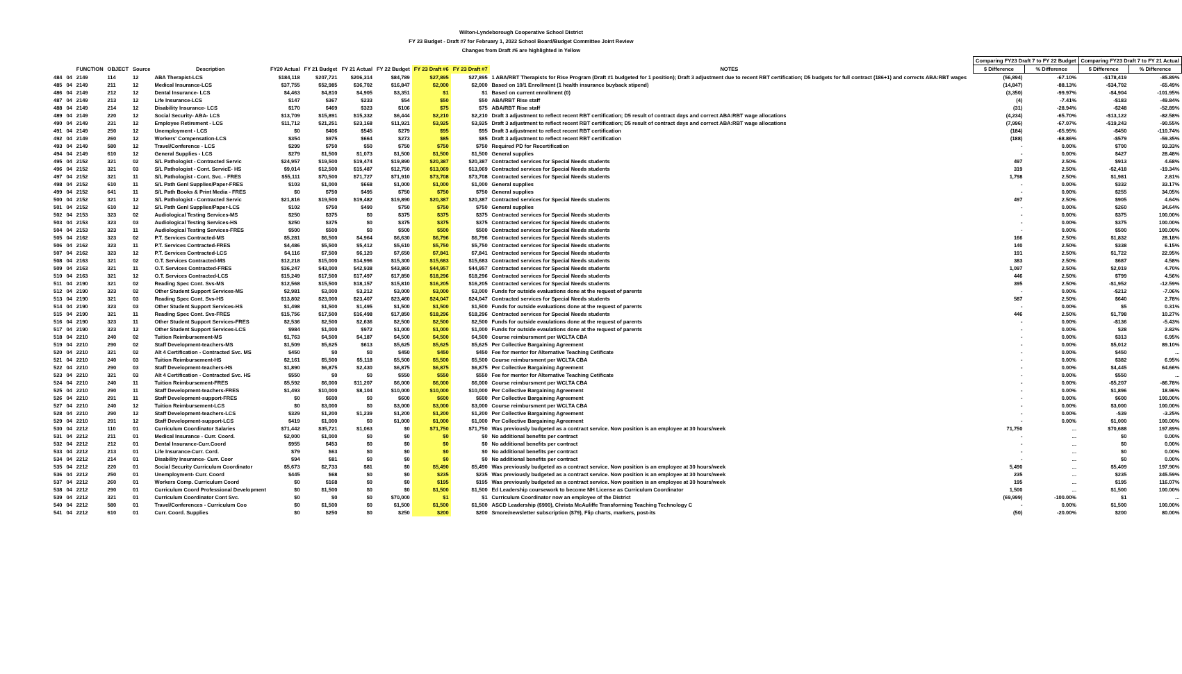Wilton-Lyndeborough Cooperative School District
FY 23 Budget - Draft #7 for February 1, 2022 School Board/Budget Committee Joint Review
Changes from Draft #6 are highlighted in Yellow
| | | | | | | | | | | | | | | Comparing FY23 Draft 7 to FY 22 Budget | | Comparing FY23 Draft 7 to FY 21 Actual | |
| --- | --- | --- | --- | --- | --- | --- | --- | --- | --- | --- | --- | --- | --- | --- | --- | --- | --- |
| | | FUNCTION | OBJECT | Source | Description | FY20 Actual | FY 21 Budget | FY 21 Actual | FY 22 Budget | FY 23 Draft #6 | FY 23 Draft #7 | NOTES | | $ Difference | % Difference | $ Difference | % Difference |
| 484 | 04 | 2149 | 114 | 12 | ABA Therapist-LCS | $184,118 | $207,721 | $206,314 | $84,789 | $27,895 | $27,895 | 1 ABA/RBT Therapists for Rise Program (Draft #1 budgeted for 1 position); Draft 3 adjustment due to recent RBT certification; D5 budgets for full contract (186+1) and corrects ABA:RBT wages | | (56,894) | -67.10% | -$178,419 | -85.89% |
| 485 | 04 | 2149 | 211 | 12 | Medical Insurance-LCS | $37,755 | $52,985 | $36,702 | $16,847 | $2,000 | $2,000 | Based on 10/1 Enrollment (1 health insurance buyback stipend) | | (14,847) | -88.13% | -$34,702 | -65.49% |
| 486 | 04 | 2149 | 212 | 12 | Dental Insurance- LCS | $4,463 | $4,810 | $4,905 | $3,351 | $1 | $1 | Based on current enrollment (0) | | (3,350) | -99.97% | -$4,904 | -101.95% |
| 487 | 04 | 2149 | 213 | 12 | Life Insurance-LCS | $147 | $367 | $233 | $54 | $50 | $50 | ABA/RBT Rise staff | | (4) | -7.41% | -$183 | -49.84% |
| 488 | 04 | 2149 | 214 | 12 | Disability Insurance- LCS | $170 | $469 | $323 | $106 | $75 | $75 | ABA/RBT Rise staff | | (31) | -28.94% | -$248 | -52.89% |
| 489 | 04 | 2149 | 220 | 12 | Social Security- ABA- LCS | $13,709 | $15,891 | $15,332 | $6,444 | $2,210 | $2,210 | Draft 3 adjustment to reflect recent RBT certification; D5 result of contract days and correct ABA:RBT wage allocations | | (4,234) | -65.70% | -$13,122 | -82.58% |
| 490 | 04 | 2149 | 231 | 12 | Employee Retirement - LCS | $11,712 | $21,251 | $23,168 | $11,921 | $3,925 | $3,925 | Draft 3 adjustment to reflect recent RBT certification; D5 result of contract days and correct ABA:RBT wage allocations | | (7,996) | -67.07% | -$19,243 | -90.55% |
| 491 | 04 | 2149 | 250 | 12 | Unemployment - LCS | $0 | $406 | $545 | $279 | $95 | $95 | Draft 3 adjustment to reflect recent RBT certification | | (184) | -65.95% | -$450 | -110.74% |
| 492 | 04 | 2149 | 260 | 12 | Workers' Compensation-LCS | $354 | $975 | $664 | $273 | $85 | $85 | Draft 3 adjustment to reflect recent RBT certification | | (188) | -68.86% | -$579 | -59.35% |
| 493 | 04 | 2149 | 580 | 12 | Travel/Conference - LCS | $299 | $750 | $50 | $750 | $750 | $750 | Required PD for Recertification | | - | 0.00% | $700 | 93.33% |
| 494 | 04 | 2149 | 610 | 12 | General Supplies - LCS | $279 | $1,500 | $1,073 | $1,500 | $1,500 | $1,500 | General supplies | | - | 0.00% | $427 | 28.48% |
| 495 | 04 | 2152 | 321 | 02 | S/L Pathologist - Contracted Servic | $24,957 | $19,500 | $19,474 | $19,890 | $20,387 | $20,387 | Contracted services for Special Needs students | | 497 | 2.50% | $913 | 4.68% |
| 496 | 04 | 2152 | 321 | 03 | S/L Pathologist - Cont. ServicE- HS | $9,014 | $12,500 | $15,487 | $12,750 | $13,069 | $13,069 | Contracted services for Special Needs students | | 319 | 2.50% | -$2,418 | -19.34% |
| 497 | 04 | 2152 | 321 | 11 | S/L Pathologist - Cont. Svc. - FRES | $55,111 | $70,500 | $71,727 | $71,910 | $73,708 | $73,708 | Contracted services for Special Needs students | | 1,798 | 2.50% | $1,981 | 2.81% |
| 498 | 04 | 2152 | 610 | 11 | S/L Path Genl Supplies/Paper-FRES | $103 | $1,000 | $668 | $1,000 | $1,000 | $1,000 | General supplies | | - | 0.00% | $332 | 33.17% |
| 499 | 04 | 2152 | 641 | 11 | S/L Path Books & Print Media - FRES | $0 | $750 | $495 | $750 | $750 | $750 | General supplies | | - | 0.00% | $255 | 34.05% |
| 500 | 04 | 2152 | 321 | 12 | S/L Pathologist - Contracted Servic | $21,816 | $19,500 | $19,482 | $19,890 | $20,387 | $20,387 | Contracted services for Special Needs students | | 497 | 2.50% | $905 | 4.64% |
| 501 | 04 | 2152 | 610 | 12 | S/L Path Genl Supplies/Paper-LCS | $102 | $750 | $490 | $750 | $750 | $750 | General supplies | | - | 0.00% | $260 | 34.64% |
| 502 | 04 | 2153 | 323 | 02 | Audiological Testing Services-MS | $250 | $375 | $0 | $375 | $375 | $375 | Contracted services for Special Needs students | | - | 0.00% | $375 | 100.00% |
| 503 | 04 | 2153 | 323 | 03 | Audiological Testing Services-HS | $250 | $375 | $0 | $375 | $375 | $375 | Contracted services for Special Needs students | | - | 0.00% | $375 | 100.00% |
| 504 | 04 | 2153 | 323 | 11 | Audiological Testing Services-FRES | $500 | $500 | $0 | $500 | $500 | $500 | Contracted services for Special Needs students | | - | 0.00% | $500 | 100.00% |
| 505 | 04 | 2162 | 323 | 02 | P.T. Services Contracted-MS | $5,281 | $6,500 | $4,964 | $6,630 | $6,796 | $6,796 | Contracted services for Special Needs students | | 166 | 2.50% | $1,832 | 28.18% |
| 506 | 04 | 2162 | 323 | 11 | P.T. Services Contracted-FRES | $4,486 | $5,500 | $5,412 | $5,610 | $5,750 | $5,750 | Contracted services for Special Needs students | | 140 | 2.50% | $338 | 6.15% |
| 507 | 04 | 2162 | 323 | 12 | P.T. Services Contracted-LCS | $4,116 | $7,500 | $6,120 | $7,650 | $7,841 | $7,841 | Contracted services for Special Needs students | | 191 | 2.50% | $1,722 | 22.95% |
| 508 | 04 | 2163 | 321 | 02 | O.T. Services Contracted-MS | $12,218 | $15,000 | $14,996 | $15,300 | $15,683 | $15,683 | Contracted services for Special Needs students | | 383 | 2.50% | $687 | 4.58% |
| 509 | 04 | 2163 | 321 | 11 | O.T. Services Contracted-FRES | $36,247 | $43,000 | $42,938 | $43,860 | $44,957 | $44,957 | Contracted services for Special Needs students | | 1,097 | 2.50% | $2,019 | 4.70% |
| 510 | 04 | 2163 | 321 | 12 | O.T. Services Contracted-LCS | $15,249 | $17,500 | $17,497 | $17,850 | $18,296 | $18,296 | Contracted services for Special Needs students | | 446 | 2.50% | $799 | 4.56% |
| 511 | 04 | 2190 | 321 | 02 | Reading Spec Cont. Svs-MS | $12,568 | $15,500 | $18,157 | $15,810 | $16,205 | $16,205 | Contracted services for Special Needs students | | 395 | 2.50% | -$1,952 | -12.59% |
| 512 | 04 | 2190 | 323 | 02 | Other Student Support Services-MS | $2,981 | $3,000 | $3,212 | $3,000 | $3,000 | $3,000 | Funds for outside evaluations done at the request of parents | | - | 0.00% | -$212 | -7.06% |
| 513 | 04 | 2190 | 321 | 03 | Reading Spec Cont. Svs-HS | $13,802 | $23,000 | $23,407 | $23,460 | $24,047 | $24,047 | Contracted services for Special Needs students | | 587 | 2.50% | $640 | 2.78% |
| 514 | 04 | 2190 | 323 | 03 | Other Student Support Services-HS | $1,498 | $1,500 | $1,495 | $1,500 | $1,500 | $1,500 | Funds for outside evaluations done at the request of parents | | - | 0.00% | $5 | 0.31% |
| 515 | 04 | 2190 | 321 | 11 | Reading Spec Cont. Svs-FRES | $15,756 | $17,500 | $16,498 | $17,850 | $18,296 | $18,296 | Contracted services for Special Needs students | | 446 | 2.50% | $1,798 | 10.27% |
| 516 | 04 | 2190 | 323 | 11 | Other Student Support Services-FRES | $2,536 | $2,500 | $2,636 | $2,500 | $2,500 | $2,500 | Funds for outside evaulations done at the request of parents | | - | 0.00% | -$136 | -5.43% |
| 517 | 04 | 2190 | 323 | 12 | Other Student Support Services-LCS | $984 | $1,000 | $972 | $1,000 | $1,000 | $1,000 | Funds for outside evaulations done at the request of parents | | - | 0.00% | $28 | 2.82% |
| 518 | 04 | 2210 | 240 | 02 | Tuition Reimbursement-MS | $1,763 | $4,500 | $4,187 | $4,500 | $4,500 | $4,500 | Course reimbursment per WCLTA CBA | | - | 0.00% | $313 | 6.95% |
| 519 | 04 | 2210 | 290 | 02 | Staff Development-teachers-MS | $1,509 | $5,625 | $613 | $5,625 | $5,625 | $5,625 | Per Collective Bargaining Agreement | | - | 0.00% | $5,012 | 89.10% |
| 520 | 04 | 2210 | 321 | 02 | Alt 4 Certification - Contracted Svc. MS | $450 | $0 | $0 | $450 | $450 | $450 | Fee for mentor for Alternative Teaching Cetificate | | - | 0.00% | $450 | ... |
| 521 | 04 | 2210 | 240 | 03 | Tuition Reimbursement-HS | $2,161 | $5,500 | $5,118 | $5,500 | $5,500 | $5,500 | Course reimbursment per WCLTA CBA | | - | 0.00% | $382 | 6.95% |
| 522 | 04 | 2210 | 290 | 03 | Staff Development-teachers-HS | $1,890 | $6,875 | $2,430 | $6,875 | $6,875 | $6,875 | Per Collective Bargaining Agreement | | - | 0.00% | $4,445 | 64.66% |
| 523 | 04 | 2210 | 321 | 03 | Alt 4 Certification - Contracted Svc. HS | $550 | $0 | $0 | $550 | $550 | $550 | Fee for mentor for Alternative Teaching Cetificate | | - | 0.00% | $550 | ... |
| 524 | 04 | 2210 | 240 | 11 | Tuition Reimbursement-FRES | $5,592 | $6,000 | $11,207 | $6,000 | $6,000 | $6,000 | Course reimbursment per WCLTA CBA | | - | 0.00% | -$5,207 | -86.78% |
| 525 | 04 | 2210 | 290 | 11 | Staff Development-teachers-FRES | $1,493 | $10,000 | $8,104 | $10,000 | $10,000 | $10,000 | Per Collective Bargaining Agreement | | - | 0.00% | $1,896 | 18.96% |
| 526 | 04 | 2210 | 291 | 11 | Staff Development-support-FRES | $0 | $600 | $0 | $600 | $600 | $600 | Per Collective Bargaining Agreement | | - | 0.00% | $600 | 100.00% |
| 527 | 04 | 2210 | 240 | 12 | Tuition Reimbursement-LCS | $0 | $3,000 | $0 | $3,000 | $3,000 | $3,000 | Course reimbursment per WCLTA CBA | | - | 0.00% | $3,000 | 100.00% |
| 528 | 04 | 2210 | 290 | 12 | Staff Development-teachers-LCS | $329 | $1,200 | $1,239 | $1,200 | $1,200 | $1,200 | Per Collective Bargaining Agreement | | - | 0.00% | -$39 | -3.25% |
| 529 | 04 | 2210 | 291 | 12 | Staff Development-support-LCS | $419 | $1,000 | $0 | $1,000 | $1,000 | $1,000 | Per Collective Bargaining Agreement | | - | 0.00% | $1,000 | 100.00% |
| 530 | 04 | 2212 | 110 | 01 | Curriculum Coordinator Salaries | $71,442 | $35,721 | $1,063 | $0 | $71,750 | $71,750 | Was previously budgeted as a contract service. Now position is an employee at 30 hours/week | | 71,750 | ... | $70,688 | 197.89% |
| 531 | 04 | 2212 | 211 | 01 | Medical Insurance - Curr. Coord. | $2,000 | $1,000 | $0 | $0 | $0 | $0 | No additional benefits per contract | | - | ... | $0 | 0.00% |
| 532 | 04 | 2212 | 212 | 01 | Dental Insurance-Curr.Coord | $955 | $453 | $0 | $0 | $0 | $0 | No additional benefits per contract | | - | ... | $0 | 0.00% |
| 533 | 04 | 2212 | 213 | 01 | Life Insurance-Curr. Cord. | $79 | $63 | $0 | $0 | $0 | $0 | No additional benefits per contract | | - | ... | $0 | 0.00% |
| 534 | 04 | 2212 | 214 | 01 | Disability Insurance- Curr. Coor | $94 | $81 | $0 | $0 | $0 | $0 | No additional benefits per contract | | - | ... | $0 | 0.00% |
| 535 | 04 | 2212 | 220 | 01 | Social Security Curriculum Coordinator | $5,673 | $2,733 | $81 | $0 | $5,490 | $5,490 | Was previously budgeted as a contract service. Now position is an employee at 30 hours/week | | 5,490 | ... | $5,409 | 197.90% |
| 536 | 04 | 2212 | 250 | 01 | Unemployment- Curr. Coord | $445 | $68 | $0 | $0 | $235 | $235 | Was previously budgeted as a contract service. Now position is an employee at 30 hours/week | | 235 | ... | $235 | 345.59% |
| 537 | 04 | 2212 | 260 | 01 | Workers Comp. Curriculum Coord | $0 | $168 | $0 | $0 | $195 | $195 | Was previously budgeted as a contract service. Now position is an employee at 30 hours/week | | 195 | ... | $195 | 116.07% |
| 538 | 04 | 2212 | 290 | 01 | Curriculum Coord Professional Development | $0 | $1,500 | $0 | $0 | $1,500 | $1,500 | Ed Leadership coursework to become NH License as Curriculum Coordinator | | 1,500 | ... | $1,500 | 100.00% |
| 539 | 04 | 2212 | 321 | 01 | Curriculum Coordinator Cont Svc. | $0 | $0 | $0 | $70,000 | $1 | $1 | Curriculum Coordinator now an employee of the District | | (69,999) | -100.00% | $1 | ... |
| 540 | 04 | 2212 | 580 | 01 | Travel/Conferences - Curriculum Coo | $0 | $1,500 | $0 | $1,500 | $1,500 | $1,500 | ASCD Leadership ($900), Christa McAuliffe Transforming Teaching Technology C | | - | 0.00% | $1,500 | 100.00% |
| 541 | 04 | 2212 | 610 | 01 | Curr. Coord. Supplies | $0 | $250 | $0 | $250 | $200 | $200 | Smore/newsletter subscription ($79), Flip charts, markers, post-its | | (50) | -20.00% | $200 | 80.00% |